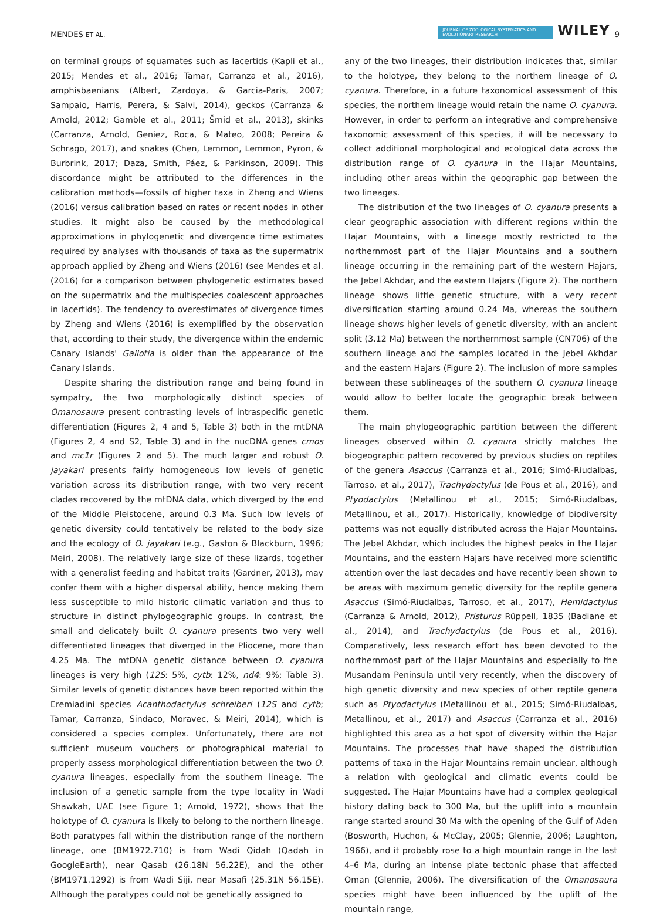MENDES ET AL. JOURNAL OF ZOOLOGICAL SYSTEMATICS AND EVOLUTIONARY RESEARCH WILEY 9
on terminal groups of squamates such as lacertids (Kapli et al., 2015; Mendes et al., 2016; Tamar, Carranza et al., 2016), amphisbaenians (Albert, Zardoya, & Garcia-Paris, 2007; Sampaio, Harris, Perera, & Salvi, 2014), geckos (Carranza & Arnold, 2012; Gamble et al., 2011; Šmíd et al., 2013), skinks (Carranza, Arnold, Geniez, Roca, & Mateo, 2008; Pereira & Schrago, 2017), and snakes (Chen, Lemmon, Lemmon, Pyron, & Burbrink, 2017; Daza, Smith, Páez, & Parkinson, 2009). This discordance might be attributed to the differences in the calibration methods—fossils of higher taxa in Zheng and Wiens (2016) versus calibration based on rates or recent nodes in other studies. It might also be caused by the methodological approximations in phylogenetic and divergence time estimates required by analyses with thousands of taxa as the supermatrix approach applied by Zheng and Wiens (2016) (see Mendes et al. (2016) for a comparison between phylogenetic estimates based on the supermatrix and the multispecies coalescent approaches in lacertids). The tendency to overestimates of divergence times by Zheng and Wiens (2016) is exemplified by the observation that, according to their study, the divergence within the endemic Canary Islands' Gallotia is older than the appearance of the Canary Islands.
Despite sharing the distribution range and being found in sympatry, the two morphologically distinct species of Omanosaura present contrasting levels of intraspecific genetic differentiation (Figures 2, 4 and 5, Table 3) both in the mtDNA (Figures 2, 4 and S2, Table 3) and in the nucDNA genes cmos and mc1r (Figures 2 and 5). The much larger and robust O. jayakari presents fairly homogeneous low levels of genetic variation across its distribution range, with two very recent clades recovered by the mtDNA data, which diverged by the end of the Middle Pleistocene, around 0.3 Ma. Such low levels of genetic diversity could tentatively be related to the body size and the ecology of O. jayakari (e.g., Gaston & Blackburn, 1996; Meiri, 2008). The relatively large size of these lizards, together with a generalist feeding and habitat traits (Gardner, 2013), may confer them with a higher dispersal ability, hence making them less susceptible to mild historic climatic variation and thus to structure in distinct phylogeographic groups. In contrast, the small and delicately built O. cyanura presents two very well differentiated lineages that diverged in the Pliocene, more than 4.25 Ma. The mtDNA genetic distance between O. cyanura lineages is very high (12S: 5%, cytb: 12%, nd4: 9%; Table 3). Similar levels of genetic distances have been reported within the Eremiadini species Acanthodactylus schreiberi (12S and cytb; Tamar, Carranza, Sindaco, Moravec, & Meiri, 2014), which is considered a species complex. Unfortunately, there are not sufficient museum vouchers or photographical material to properly assess morphological differentiation between the two O. cyanura lineages, especially from the southern lineage. The inclusion of a genetic sample from the type locality in Wadi Shawkah, UAE (see Figure 1; Arnold, 1972), shows that the holotype of O. cyanura is likely to belong to the northern lineage. Both paratypes fall within the distribution range of the northern lineage, one (BM1972.710) is from Wadi Qidah (Qadah in GoogleEarth), near Qasab (26.18N 56.22E), and the other (BM1971.1292) is from Wadi Siji, near Masafi (25.31N 56.15E). Although the paratypes could not be genetically assigned to
any of the two lineages, their distribution indicates that, similar to the holotype, they belong to the northern lineage of O. cyanura. Therefore, in a future taxonomical assessment of this species, the northern lineage would retain the name O. cyanura. However, in order to perform an integrative and comprehensive taxonomic assessment of this species, it will be necessary to collect additional morphological and ecological data across the distribution range of O. cyanura in the Hajar Mountains, including other areas within the geographic gap between the two lineages.
The distribution of the two lineages of O. cyanura presents a clear geographic association with different regions within the Hajar Mountains, with a lineage mostly restricted to the northernmost part of the Hajar Mountains and a southern lineage occurring in the remaining part of the western Hajars, the Jebel Akhdar, and the eastern Hajars (Figure 2). The northern lineage shows little genetic structure, with a very recent diversification starting around 0.24 Ma, whereas the southern lineage shows higher levels of genetic diversity, with an ancient split (3.12 Ma) between the northernmost sample (CN706) of the southern lineage and the samples located in the Jebel Akhdar and the eastern Hajars (Figure 2). The inclusion of more samples between these sublineages of the southern O. cyanura lineage would allow to better locate the geographic break between them.
The main phylogeographic partition between the different lineages observed within O. cyanura strictly matches the biogeographic pattern recovered by previous studies on reptiles of the genera Asaccus (Carranza et al., 2016; Simó-Riudalbas, Tarroso, et al., 2017), Trachydactylus (de Pous et al., 2016), and Ptyodactylus (Metallinou et al., 2015; Simó-Riudalbas, Metallinou, et al., 2017). Historically, knowledge of biodiversity patterns was not equally distributed across the Hajar Mountains. The Jebel Akhdar, which includes the highest peaks in the Hajar Mountains, and the eastern Hajars have received more scientific attention over the last decades and have recently been shown to be areas with maximum genetic diversity for the reptile genera Asaccus (Simó-Riudalbas, Tarroso, et al., 2017), Hemidactylus (Carranza & Arnold, 2012), Pristurus Rüppell, 1835 (Badiane et al., 2014), and Trachydactylus (de Pous et al., 2016). Comparatively, less research effort has been devoted to the northernmost part of the Hajar Mountains and especially to the Musandam Peninsula until very recently, when the discovery of high genetic diversity and new species of other reptile genera such as Ptyodactylus (Metallinou et al., 2015; Simó-Riudalbas, Metallinou, et al., 2017) and Asaccus (Carranza et al., 2016) highlighted this area as a hot spot of diversity within the Hajar Mountains. The processes that have shaped the distribution patterns of taxa in the Hajar Mountains remain unclear, although a relation with geological and climatic events could be suggested. The Hajar Mountains have had a complex geological history dating back to 300 Ma, but the uplift into a mountain range started around 30 Ma with the opening of the Gulf of Aden (Bosworth, Huchon, & McClay, 2005; Glennie, 2006; Laughton, 1966), and it probably rose to a high mountain range in the last 4–6 Ma, during an intense plate tectonic phase that affected Oman (Glennie, 2006). The diversification of the Omanosaura species might have been influenced by the uplift of the mountain range,